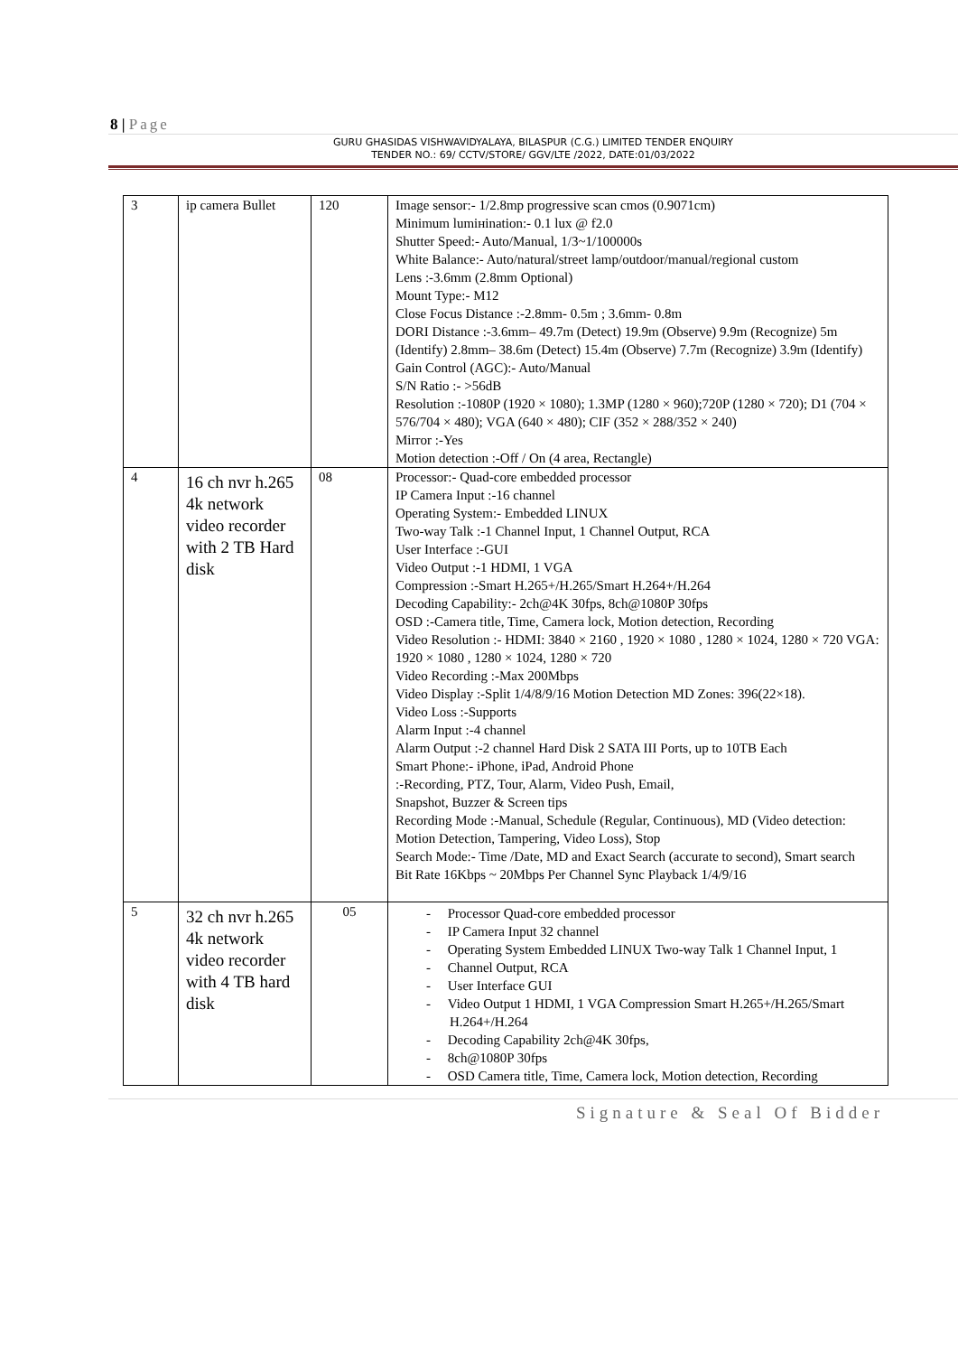8 | Page
GURU GHASIDAS VISHWAVIDYALAYA, BILASPUR (C.G.) LIMITED TENDER ENQUIRY
TENDER NO.: 69/ CCTV/STORE/ GGV/LTE /2022, DATE:01/03/2022
| 3 | ip camera Bullet | 120 | Image sensor:- 1/2.8mp progressive scan cmos (0.9071cm) Minimum lumінination:- 0.1 lux @ f2.0 Shutter Speed:- Auto/Manual, 1/3~1/100000s White Balance:- Auto/natural/street lamp/outdoor/manual/regional custom Lens :-3.6mm (2.8mm Optional) Mount Type:- M12 Close Focus Distance :-2.8mm- 0.5m ; 3.6mm- 0.8m DORI Distance :-3.6mm– 49.7m (Detect) 19.9m (Observe) 9.9m (Recognize) 5m (Identify) 2.8mm– 38.6m (Detect) 15.4m (Observe) 7.7m (Recognize) 3.9m (Identify) Gain Control (AGC):- Auto/Manual S/N Ratio :- >56dB Resolution :-1080P (1920 × 1080); 1.3MP (1280 × 960);720P (1280 × 720); D1 (704 × 576/704 × 480); VGA (640 × 480); CIF (352 × 288/352 × 240) Mirror :-Yes Motion detection :-Off / On (4 area, Rectangle) |
| 4 | 16 ch nvr h.265 4k network video recorder with 2 TB Hard disk | 08 | Processor:- Quad-core embedded processor IP Camera Input :-16 channel Operating System:- Embedded LINUX Two-way Talk :-1 Channel Input, 1 Channel Output, RCA User Interface :-GUI Video Output :-1 HDMI, 1 VGA Compression :-Smart H.265+/H.265/Smart H.264+/H.264 Decoding Capability:- 2ch@4K 30fps, 8ch@1080P 30fps OSD :-Camera title, Time, Camera lock, Motion detection, Recording Video Resolution :- HDMI: 3840 × 2160 , 1920 × 1080 , 1280 × 1024, 1280 × 720 VGA: 1920 × 1080 , 1280 × 1024, 1280 × 720 Video Recording :-Max 200Mbps Video Display :-Split 1/4/8/9/16 Motion Detection MD Zones: 396(22×18). Video Loss :-Supports Alarm Input :-4 channel Alarm Output :-2 channel Hard Disk 2 SATA III Ports, up to 10TB Each Smart Phone:- iPhone, iPad, Android Phone :-Recording, PTZ, Tour, Alarm, Video Push, Email, Snapshot, Buzzer & Screen tips Recording Mode :-Manual, Schedule (Regular, Continuous), MD (Video detection: Motion Detection, Tampering, Video Loss), Stop Search Mode:- Time /Date, MD and Exact Search (accurate to second), Smart search Bit Rate 16Kbps ~ 20Mbps Per Channel Sync Playback 1/4/9/16 |
| 5 | 32 ch nvr h.265 4k network video recorder with 4 TB hard disk | 05 | - Processor Quad-core embedded processor - IP Camera Input 32 channel - Operating System Embedded LINUX Two-way Talk 1 Channel Input, 1 - Channel Output, RCA - User Interface GUI - Video Output 1 HDMI, 1 VGA Compression Smart H.265+/H.265/Smart H.264+/H.264 - Decoding Capability 2ch@4K 30fps, - 8ch@1080P 30fps - OSD Camera title, Time, Camera lock, Motion detection, Recording |
Signature & Seal Of Bidder